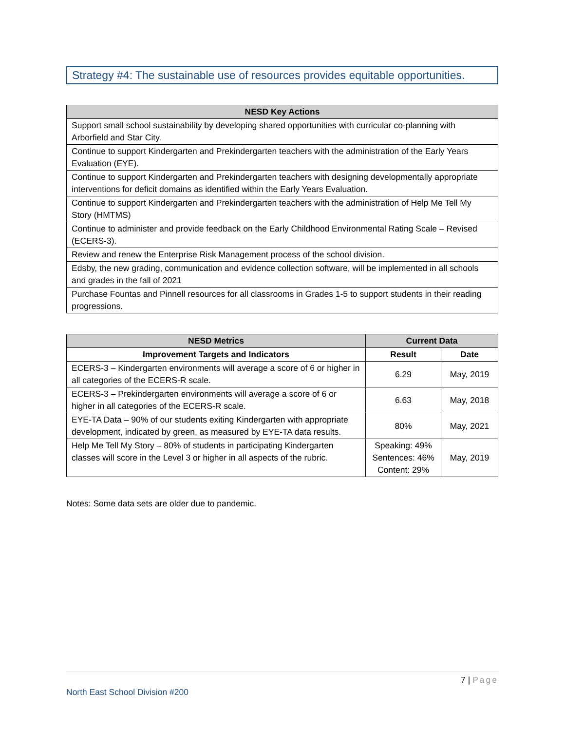Strategy #4: The sustainable use of resources provides equitable opportunities.
| NESD Key Actions |
| --- |
| Support small school sustainability by developing shared opportunities with curricular co-planning with Arborfield and Star City. |
| Continue to support Kindergarten and Prekindergarten teachers with the administration of the Early Years Evaluation (EYE). |
| Continue to support Kindergarten and Prekindergarten teachers with designing developmentally appropriate interventions for deficit domains as identified within the Early Years Evaluation. |
| Continue to support Kindergarten and Prekindergarten teachers with the administration of Help Me Tell My Story (HMTMS) |
| Continue to administer and provide feedback on the Early Childhood Environmental Rating Scale – Revised (ECERS-3). |
| Review and renew the Enterprise Risk Management process of the school division. |
| Edsby, the new grading, communication and evidence collection software, will be implemented in all schools and grades in the fall of 2021 |
| Purchase Fountas and Pinnell resources for all classrooms in Grades 1-5 to support students in their reading progressions. |
| NESD Metrics | Current Data | |
| --- | --- | --- |
| Improvement Targets and Indicators | Result | Date |
| ECERS-3 – Kindergarten environments will average a score of 6 or higher in all categories of the ECERS-R scale. | 6.29 | May, 2019 |
| ECERS-3 – Prekindergarten environments will average a score of 6 or higher in all categories of the ECERS-R scale. | 6.63 | May, 2018 |
| EYE-TA Data – 90% of our students exiting Kindergarten with appropriate development, indicated by green, as measured by EYE-TA data results. | 80% | May, 2021 |
| Help Me Tell My Story – 80% of students in participating Kindergarten classes will score in the Level 3 or higher in all aspects of the rubric. | Speaking: 49% Sentences: 46% Content: 29% | May, 2019 |
Notes: Some data sets are older due to pandemic.
7 | Page
North East School Division #200